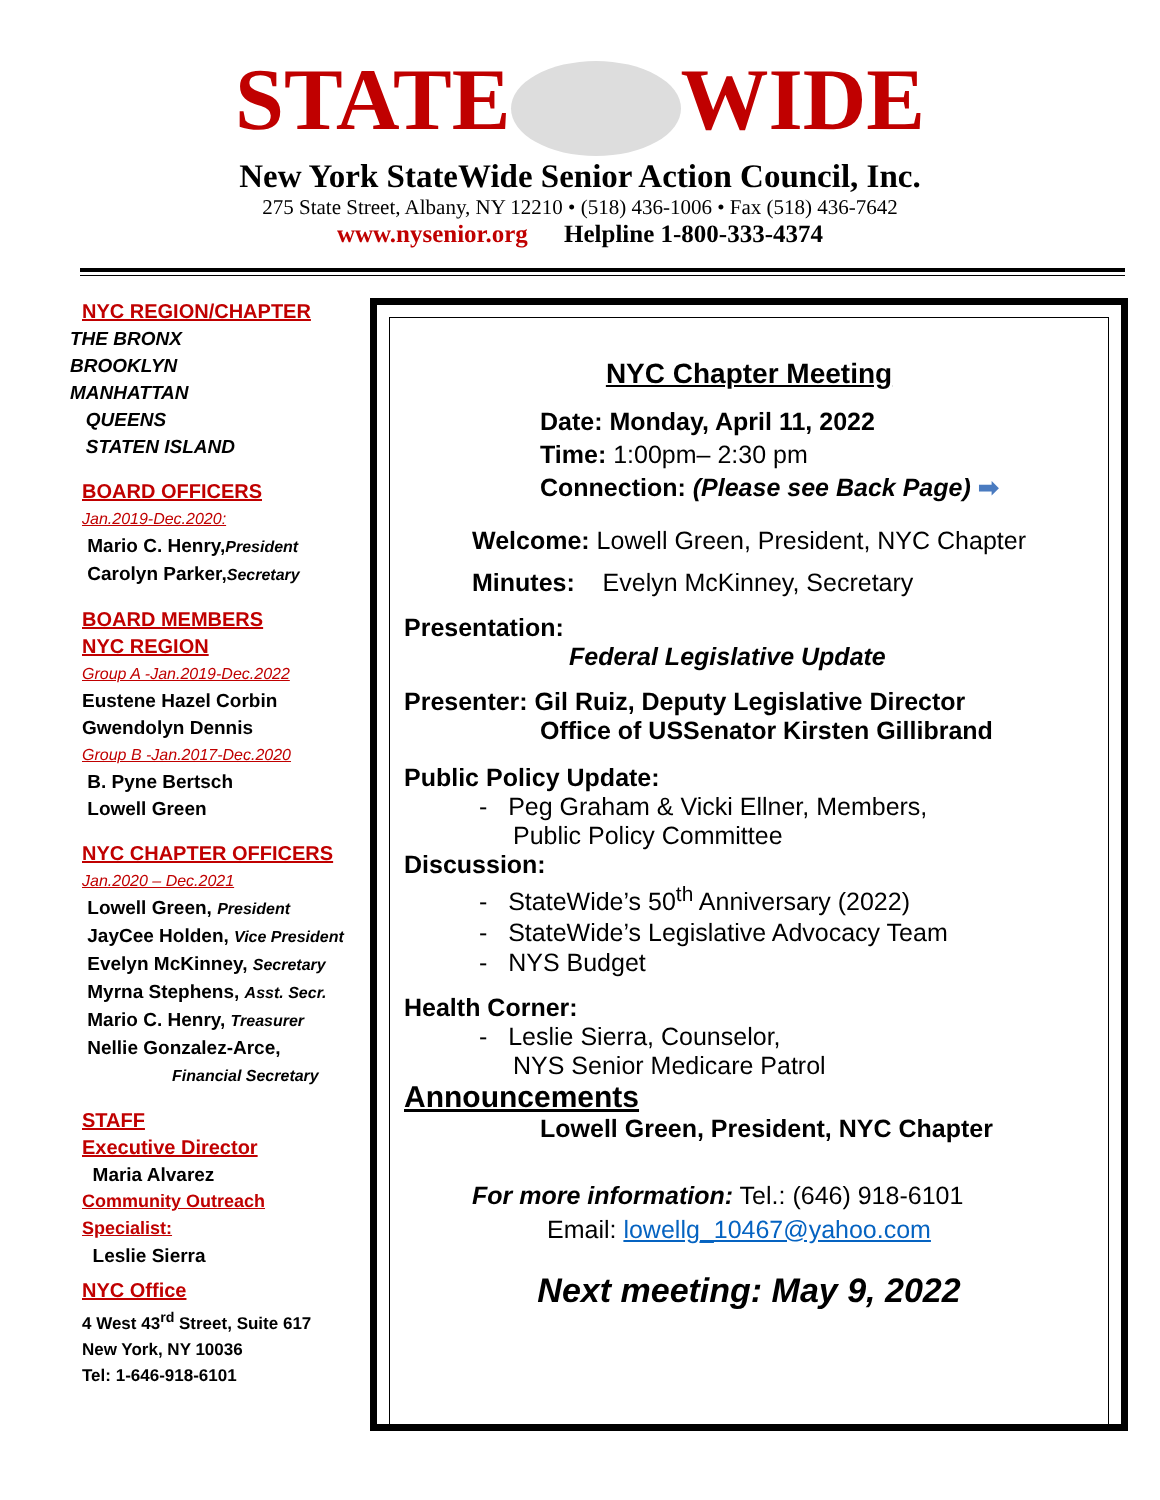STATE WIDE
New York StateWide Senior Action Council, Inc.
275 State Street, Albany, NY 12210 • (518) 436-1006 • Fax (518) 436-7642
www.nysenior.org Helpline 1-800-333-4374
NYC REGION/CHAPTER
THE BRONX
BROOKLYN
MANHATTAN
QUEENS
STATEN ISLAND
BOARD OFFICERS
Jan.2019-Dec.2020:
Mario C. Henry,President
Carolyn Parker,Secretary
BOARD MEMBERS
NYC REGION
Group A -Jan.2019-Dec.2022
Eustene Hazel Corbin
Gwendolyn Dennis
Group B -Jan.2017-Dec.2020
B. Pyne Bertsch
Lowell Green
NYC CHAPTER OFFICERS
Jan.2020 – Dec.2021
Lowell Green, President
JayCee Holden, Vice President
Evelyn McKinney, Secretary
Myrna Stephens, Asst. Secr.
Mario C. Henry, Treasurer
Nellie Gonzalez-Arce,
Financial Secretary
STAFF
Executive Director
Maria Alvarez
Community Outreach
Specialist:
Leslie Sierra
NYC Office
4 West 43<sup>rd</sup> Street, Suite 617
New York, NY 10036
Tel: 1-646-918-6101
NYC Chapter Meeting
Date: Monday, April 11, 2022
Time: 1:00pm– 2:30 pm
Connection: (Please see Back Page) ➡
Welcome: Lowell Green, President, NYC Chapter
Minutes: Evelyn McKinney, Secretary
Presentation:
Federal Legislative Update
Presenter: Gil Ruiz, Deputy Legislative Director
Office of USSenator Kirsten Gillibrand
Public Policy Update:
- Peg Graham & Vicki Ellner, Members,
Public Policy Committee
Discussion:
- StateWide’s 50<sup>th</sup> Anniversary (2022)
- StateWide’s Legislative Advocacy Team
- NYS Budget
Health Corner:
- Leslie Sierra, Counselor,
NYS Senior Medicare Patrol
Announcements
Lowell Green, President, NYC Chapter
For more information: Tel.: (646) 918-6101
Email: lowellg_10467@yahoo.com
Next meeting: May 9, 2022